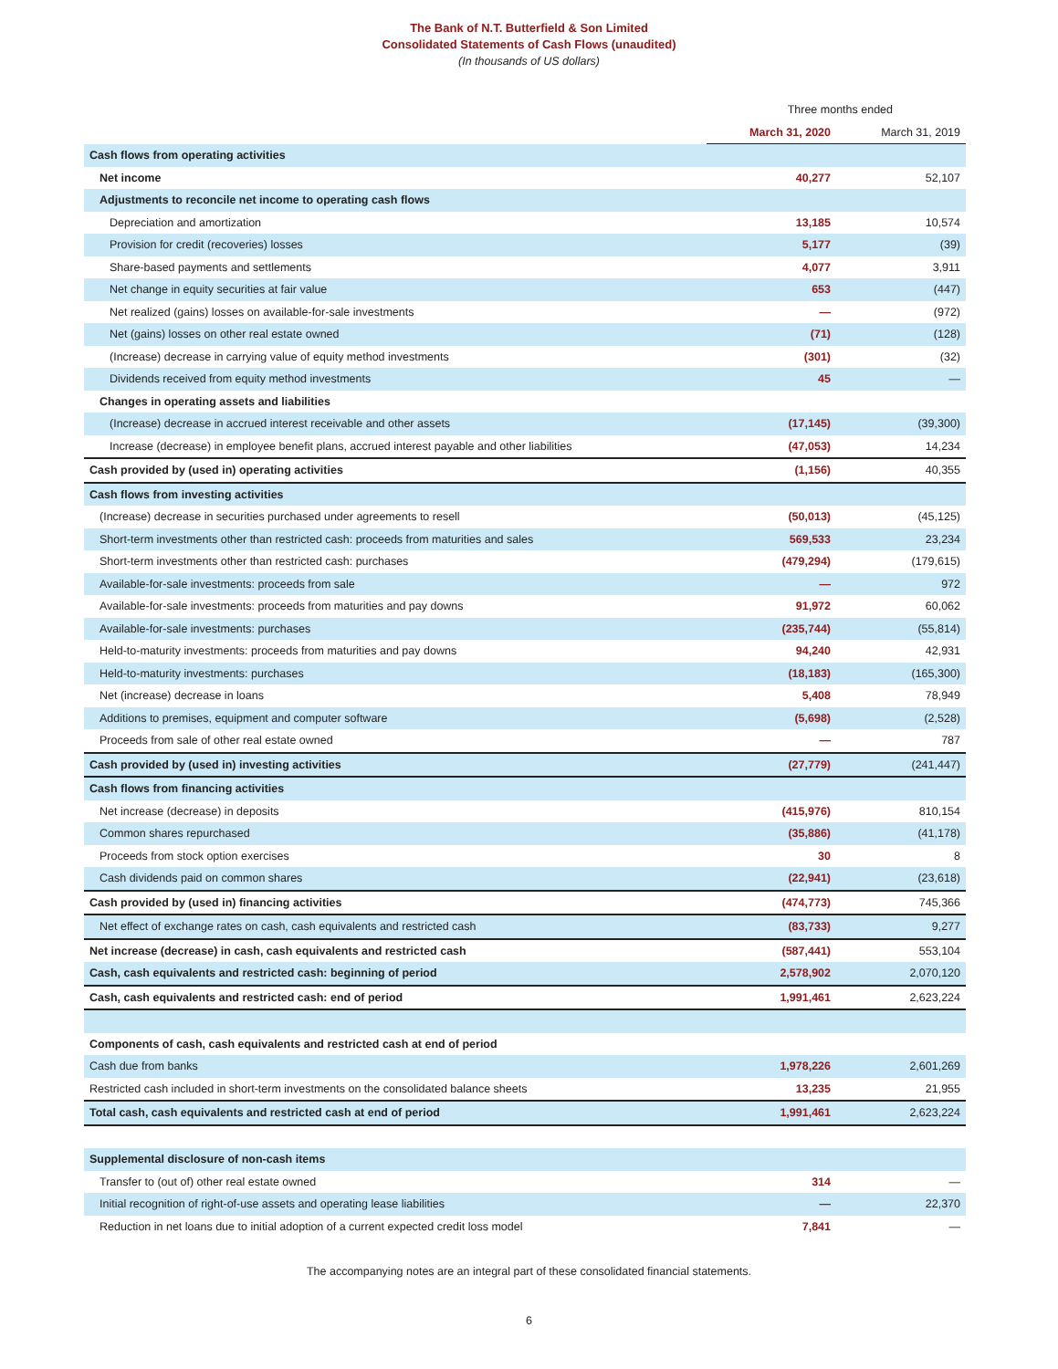The Bank of N.T. Butterfield & Son Limited
Consolidated Statements of Cash Flows (unaudited)
(In thousands of US dollars)
| | Three months ended | |
| --- | --- | --- |
| | March 31, 2020 | March 31, 2019 |
| Cash flows from operating activities | | |
| Net income | 40,277 | 52,107 |
| Adjustments to reconcile net income to operating cash flows | | |
| Depreciation and amortization | 13,185 | 10,574 |
| Provision for credit (recoveries) losses | 5,177 | (39) |
| Share-based payments and settlements | 4,077 | 3,911 |
| Net change in equity securities at fair value | 653 | (447) |
| Net realized (gains) losses on available-for-sale investments | — | (972) |
| Net (gains) losses on other real estate owned | (71) | (128) |
| (Increase) decrease in carrying value of equity method investments | (301) | (32) |
| Dividends received from equity method investments | 45 | — |
| Changes in operating assets and liabilities | | |
| (Increase) decrease in accrued interest receivable and other assets | (17,145) | (39,300) |
| Increase (decrease) in employee benefit plans, accrued interest payable and other liabilities | (47,053) | 14,234 |
| Cash provided by (used in) operating activities | (1,156) | 40,355 |
| Cash flows from investing activities | | |
| (Increase) decrease in securities purchased under agreements to resell | (50,013) | (45,125) |
| Short-term investments other than restricted cash: proceeds from maturities and sales | 569,533 | 23,234 |
| Short-term investments other than restricted cash: purchases | (479,294) | (179,615) |
| Available-for-sale investments: proceeds from sale | — | 972 |
| Available-for-sale investments: proceeds from maturities and pay downs | 91,972 | 60,062 |
| Available-for-sale investments: purchases | (235,744) | (55,814) |
| Held-to-maturity investments: proceeds from maturities and pay downs | 94,240 | 42,931 |
| Held-to-maturity investments: purchases | (18,183) | (165,300) |
| Net (increase) decrease in loans | 5,408 | 78,949 |
| Additions to premises, equipment and computer software | (5,698) | (2,528) |
| Proceeds from sale of other real estate owned | — | 787 |
| Cash provided by (used in) investing activities | (27,779) | (241,447) |
| Cash flows from financing activities | | |
| Net increase (decrease) in deposits | (415,976) | 810,154 |
| Common shares repurchased | (35,886) | (41,178) |
| Proceeds from stock option exercises | 30 | 8 |
| Cash dividends paid on common shares | (22,941) | (23,618) |
| Cash provided by (used in) financing activities | (474,773) | 745,366 |
| Net effect of exchange rates on cash, cash equivalents and restricted cash | (83,733) | 9,277 |
| Net increase (decrease) in cash, cash equivalents and restricted cash | (587,441) | 553,104 |
| Cash, cash equivalents and restricted cash: beginning of period | 2,578,902 | 2,070,120 |
| Cash, cash equivalents and restricted cash: end of period | 1,991,461 | 2,623,224 |
| Components of cash, cash equivalents and restricted cash at end of period | | |
| Cash due from banks | 1,978,226 | 2,601,269 |
| Restricted cash included in short-term investments on the consolidated balance sheets | 13,235 | 21,955 |
| Total cash, cash equivalents and restricted cash at end of period | 1,991,461 | 2,623,224 |
| Supplemental disclosure of non-cash items | | |
| Transfer to (out of) other real estate owned | 314 | — |
| Initial recognition of right-of-use assets and operating lease liabilities | — | 22,370 |
| Reduction in net loans due to initial adoption of a current expected credit loss model | 7,841 | — |
The accompanying notes are an integral part of these consolidated financial statements.
6